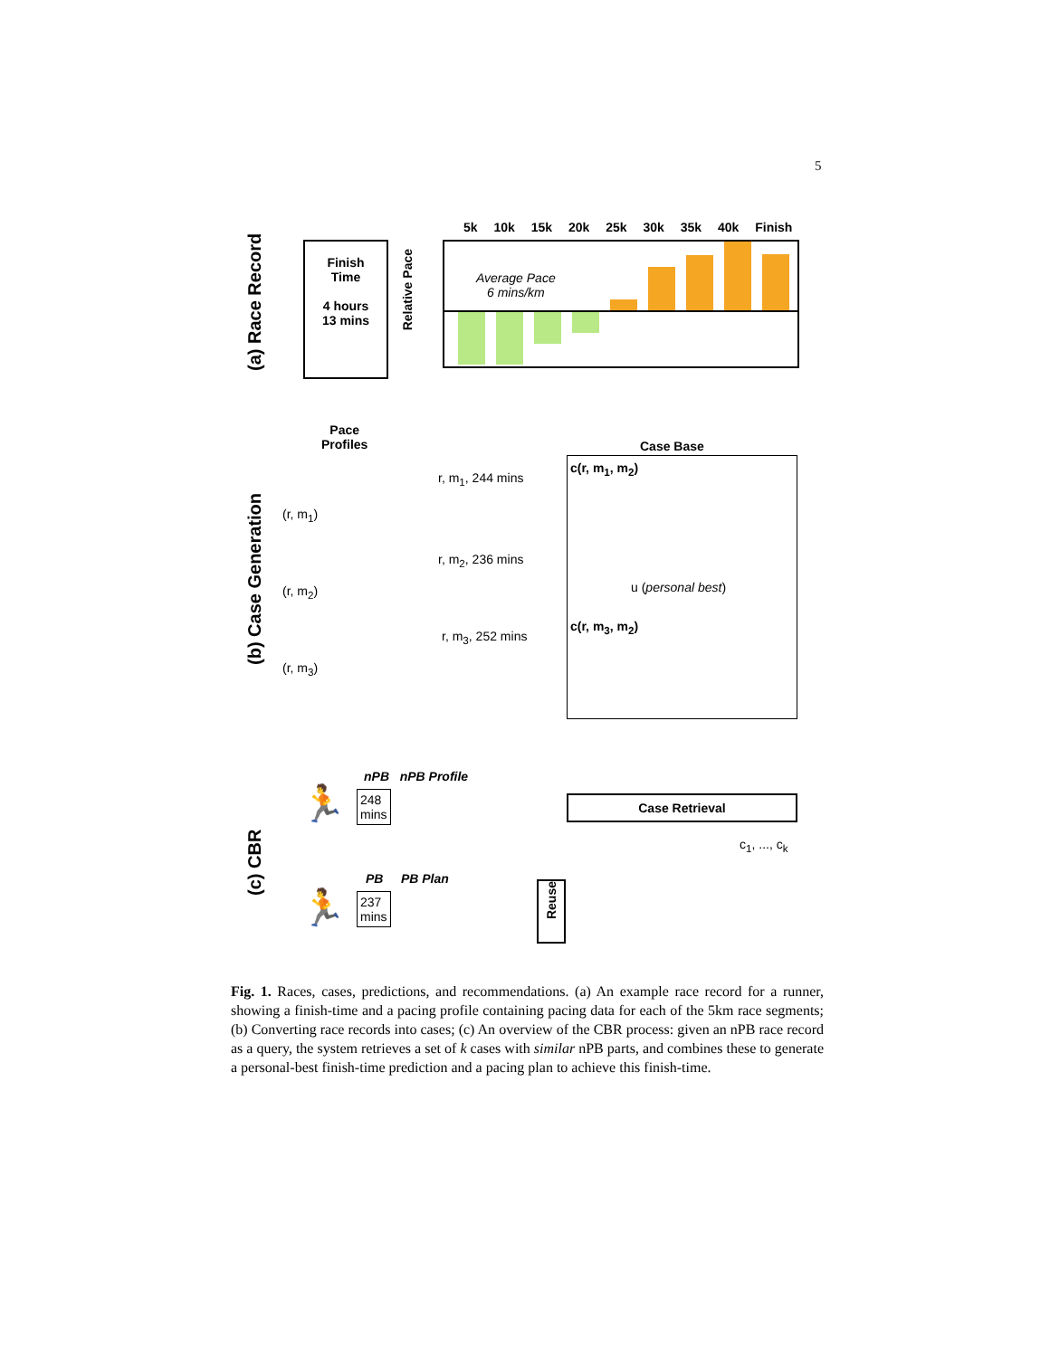5
(a) Race Record
Finish
Time
4 hours
13 mins
5k 10k 15k 20k 25k 30k 35k 40k Finish
Average Pace
6 mins/km
Relative Pace
(b) Case Generation
Pace
Profiles
Case Base
c(r, m<sub>1</sub>, m<sub>2</sub>)
u (personal best)
c(r, m<sub>3</sub>, m<sub>2</sub>)
(r, m<sub>1</sub>)
(r, m<sub>2</sub>)
(r, m<sub>3</sub>)
r, m<sub>1</sub>, 244 mins
r, m<sub>2</sub>, 236 mins
r, m<sub>3</sub>, 252 mins
(c) CBR
🏃
nPB nPB Profile
248
mins
Case Retrieval
c<sub>1</sub>, ..., c<sub>k</sub>
🏃
PB PB Plan
237
mins
Reuse
Fig. 1. Races, cases, predictions, and recommendations. (a) An example race record for a runner, showing a finish-time and a pacing profile containing pacing data for each of the 5km race segments; (b) Converting race records into cases; (c) An overview of the CBR process: given an nPB race record as a query, the system retrieves a set of k cases with similar nPB parts, and combines these to generate a personal-best finish-time prediction and a pacing plan to achieve this finish-time.